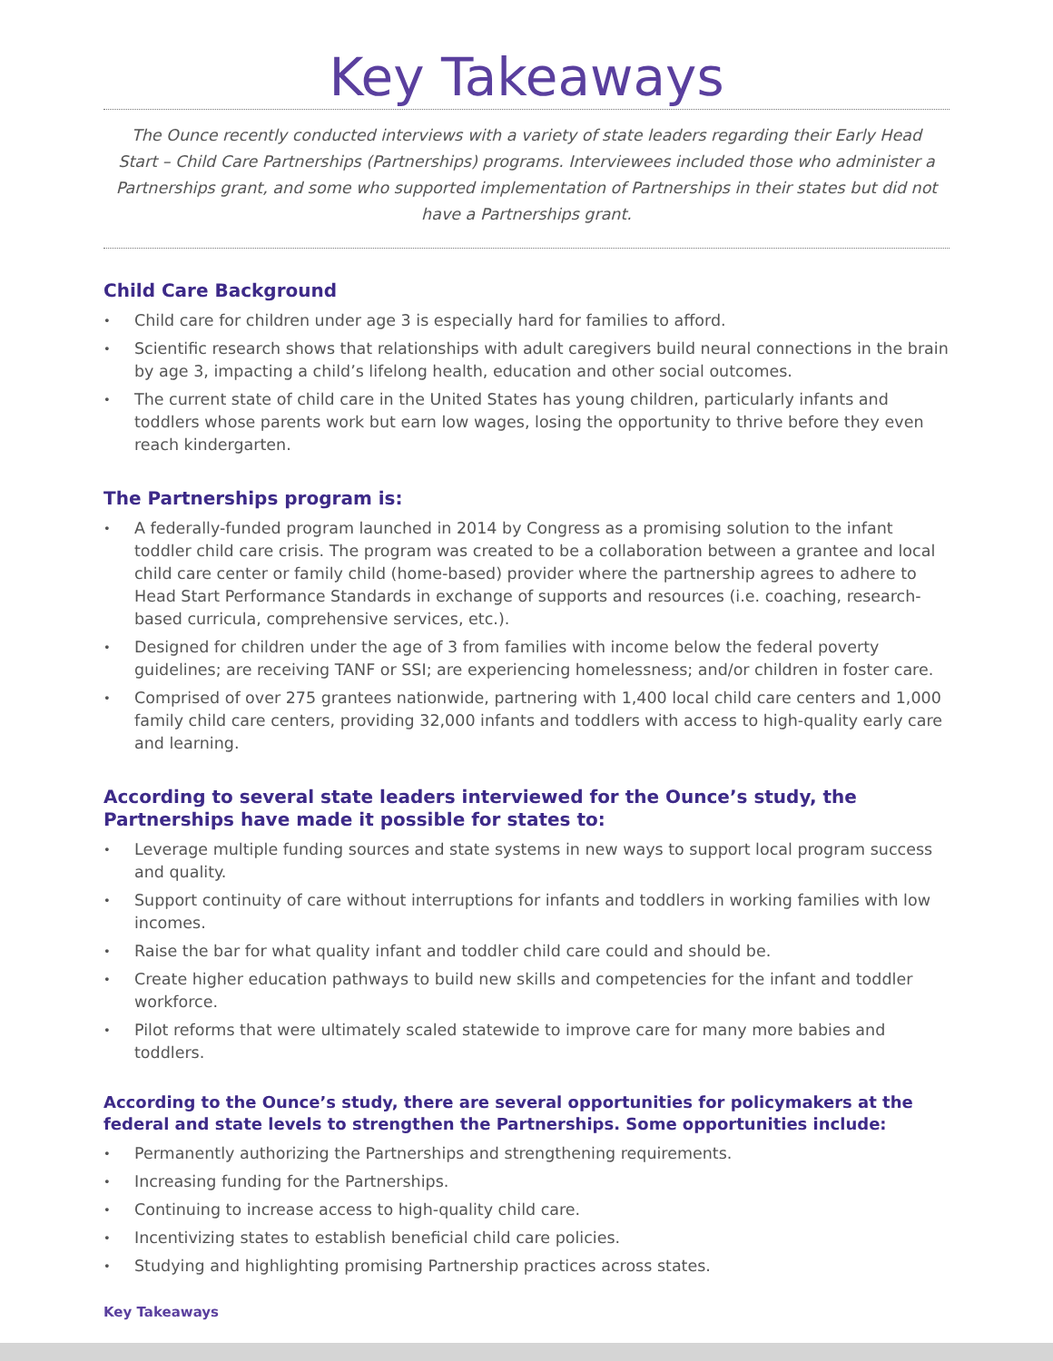Key Takeaways
The Ounce recently conducted interviews with a variety of state leaders regarding their Early Head Start – Child Care Partnerships (Partnerships) programs. Interviewees included those who administer a Partnerships grant, and some who supported implementation of Partnerships in their states but did not have a Partnerships grant.
Child Care Background
• Child care for children under age 3 is especially hard for families to afford.
• Scientific research shows that relationships with adult caregivers build neural connections in the brain by age 3, impacting a child’s lifelong health, education and other social outcomes.
• The current state of child care in the United States has young children, particularly infants and toddlers whose parents work but earn low wages, losing the opportunity to thrive before they even reach kindergarten.
The Partnerships program is:
• A federally-funded program launched in 2014 by Congress as a promising solution to the infant toddler child care crisis. The program was created to be a collaboration between a grantee and local child care center or family child (home-based) provider where the partnership agrees to adhere to Head Start Performance Standards in exchange of supports and resources (i.e. coaching, research-based curricula, comprehensive services, etc.).
• Designed for children under the age of 3 from families with income below the federal poverty guidelines; are receiving TANF or SSI; are experiencing homelessness; and/or children in foster care.
• Comprised of over 275 grantees nationwide, partnering with 1,400 local child care centers and 1,000 family child care centers, providing 32,000 infants and toddlers with access to high-quality early care and learning.
According to several state leaders interviewed for the Ounce’s study, the Partnerships have made it possible for states to:
• Leverage multiple funding sources and state systems in new ways to support local program success and quality.
• Support continuity of care without interruptions for infants and toddlers in working families with low incomes.
• Raise the bar for what quality infant and toddler child care could and should be.
• Create higher education pathways to build new skills and competencies for the infant and toddler workforce.
• Pilot reforms that were ultimately scaled statewide to improve care for many more babies and toddlers.
According to the Ounce’s study, there are several opportunities for policymakers at the federal and state levels to strengthen the Partnerships. Some opportunities include:
• Permanently authorizing the Partnerships and strengthening requirements.
• Increasing funding for the Partnerships.
• Continuing to increase access to high-quality child care.
• Incentivizing states to establish beneficial child care policies.
• Studying and highlighting promising Partnership practices across states.
Key Takeaways